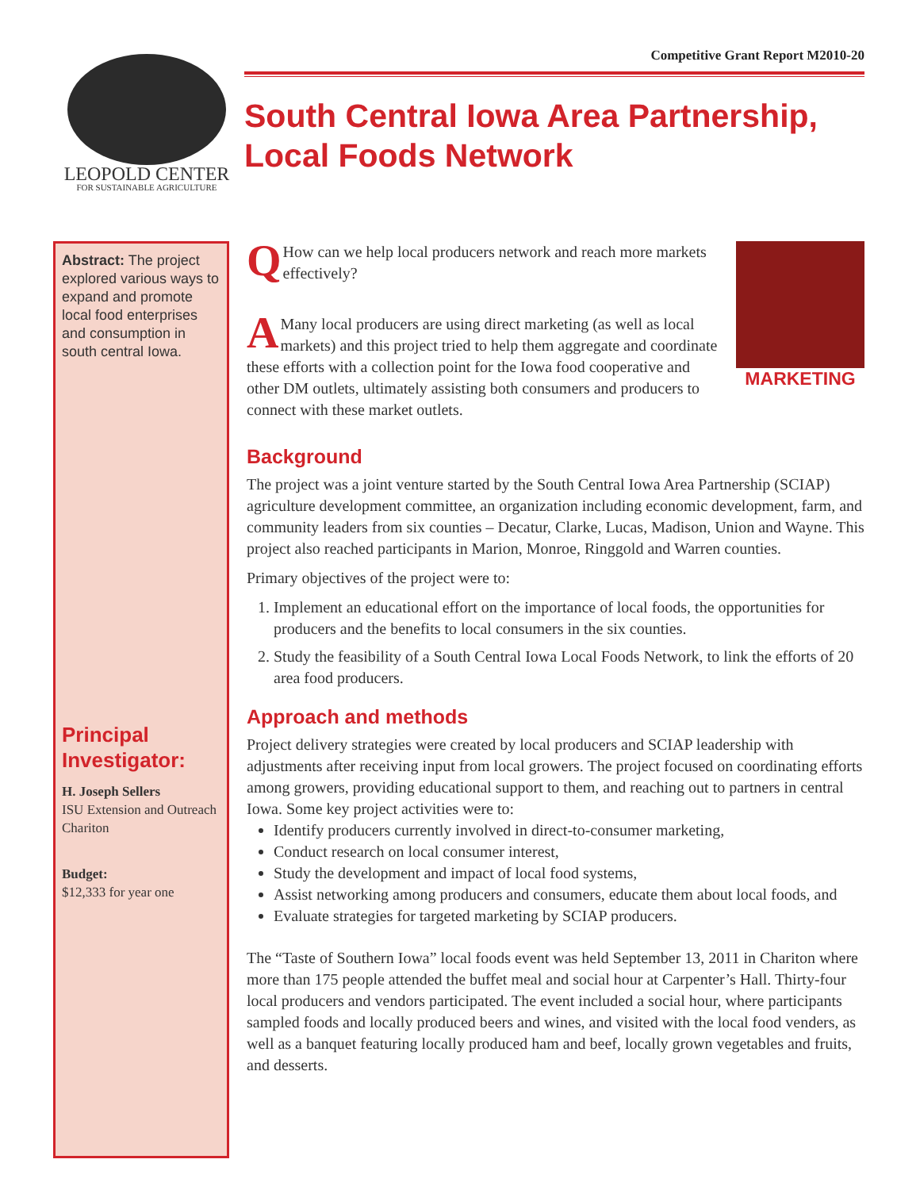LEOPOLD CENTER
FOR SUSTAINABLE AGRICULTURE
Competitive Grant Report M2010-20
South Central Iowa Area Partnership, Local Foods Network
Abstract: The project explored various ways to expand and promote local food enterprises and consumption in south central Iowa.
Principal Investigator:
H. Joseph Sellers
ISU Extension and Outreach
Chariton
Budget:
$12,333 for year one
QHow can we help local producers network and reach more markets effectively?
AMany local producers are using direct marketing (as well as local markets) and this project tried to help them aggregate and coordinate these efforts with a collection point for the Iowa food cooperative and other DM outlets, ultimately assisting both consumers and producers to connect with these market outlets.
MARKETING
Background
The project was a joint venture started by the South Central Iowa Area Partnership (SCIAP) agriculture development committee, an organization including economic development, farm, and community leaders from six counties – Decatur, Clarke, Lucas, Madison, Union and Wayne. This project also reached participants in Marion, Monroe, Ringgold and Warren counties.
Primary objectives of the project were to:
1. Implement an educational effort on the importance of local foods, the opportunities for producers and the benefits to local consumers in the six counties.
2. Study the feasibility of a South Central Iowa Local Foods Network, to link the efforts of 20 area food producers.
Approach and methods
Project delivery strategies were created by local producers and SCIAP leadership with adjustments after receiving input from local growers. The project focused on coordinating efforts among growers, providing educational support to them, and reaching out to partners in central Iowa. Some key project activities were to:
Identify producers currently involved in direct-to-consumer marketing,
Conduct research on local consumer interest,
Study the development and impact of local food systems,
Assist networking among producers and consumers, educate them about local foods, and
Evaluate strategies for targeted marketing by SCIAP producers.
The “Taste of Southern Iowa” local foods event was held September 13, 2011 in Chariton where more than 175 people attended the buffet meal and social hour at Carpenter’s Hall. Thirty-four local producers and vendors participated. The event included a social hour, where participants sampled foods and locally produced beers and wines, and visited with the local food venders, as well as a banquet featuring locally produced ham and beef, locally grown vegetables and fruits, and desserts.